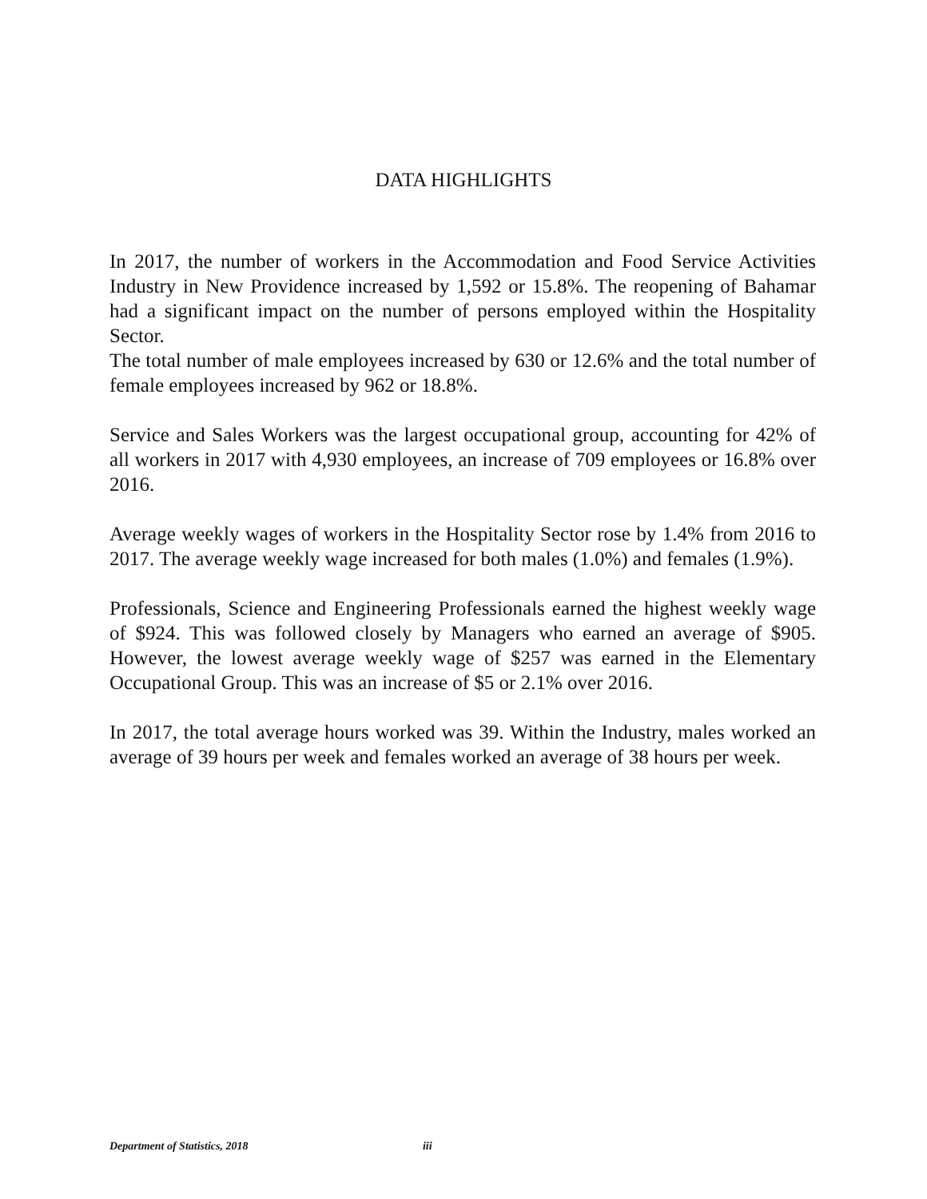DATA HIGHLIGHTS
In 2017, the number of workers in the Accommodation and Food Service Activities Industry in New Providence increased by 1,592 or 15.8%. The reopening of Bahamar had a significant impact on the number of persons employed within the Hospitality Sector.
The total number of male employees increased by 630 or 12.6% and the total number of female employees increased by 962 or 18.8%.
Service and Sales Workers was the largest occupational group, accounting for 42% of all workers in 2017 with 4,930 employees, an increase of 709 employees or 16.8% over 2016.
Average weekly wages of workers in the Hospitality Sector rose by 1.4% from 2016 to 2017. The average weekly wage increased for both males (1.0%) and females (1.9%).
Professionals, Science and Engineering Professionals earned the highest weekly wage of $924. This was followed closely by Managers who earned an average of $905. However, the lowest average weekly wage of $257 was earned in the Elementary Occupational Group. This was an increase of $5 or 2.1% over 2016.
In 2017, the total average hours worked was 39. Within the Industry, males worked an average of 39 hours per week and females worked an average of 38 hours per week.
Department of Statistics, 2018 iii